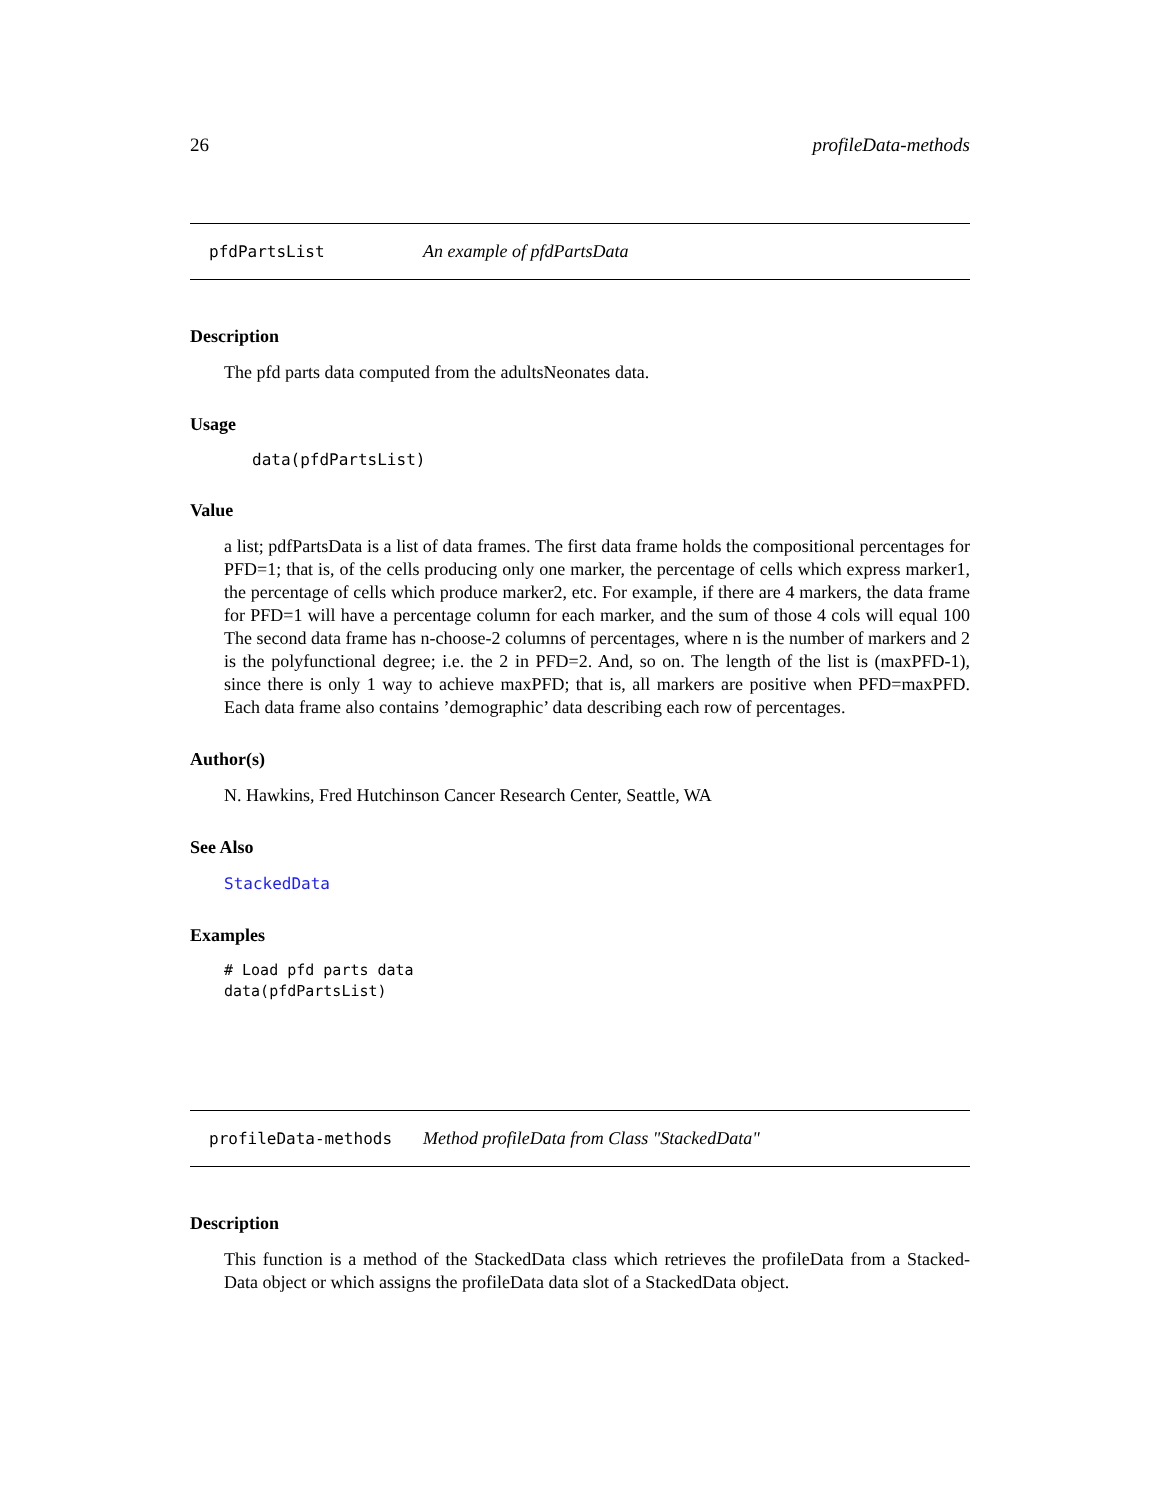26 profileData-methods
pfdPartsList An example of pfdPartsData
Description
The pfd parts data computed from the adultsNeonates data.
Usage
data(pfdPartsList)
Value
a list; pdfPartsData is a list of data frames. The first data frame holds the compositional percentages for PFD=1; that is, of the cells producing only one marker, the percentage of cells which express marker1, the percentage of cells which produce marker2, etc. For example, if there are 4 markers, the data frame for PFD=1 will have a percentage column for each marker, and the sum of those 4 cols will equal 100 The second data frame has n-choose-2 columns of percentages, where n is the number of markers and 2 is the polyfunctional degree; i.e. the 2 in PFD=2. And, so on. The length of the list is (maxPFD-1), since there is only 1 way to achieve maxPFD; that is, all markers are positive when PFD=maxPFD. Each data frame also contains ’demographic’ data describing each row of percentages.
Author(s)
N. Hawkins, Fred Hutchinson Cancer Research Center, Seattle, WA
See Also
StackedData
Examples
# Load pfd parts data
data(pfdPartsList)
profileData-methods Method profileData from Class "StackedData"
Description
This function is a method of the StackedData class which retrieves the profileData from a Stacked-Data object or which assigns the profileData data slot of a StackedData object.